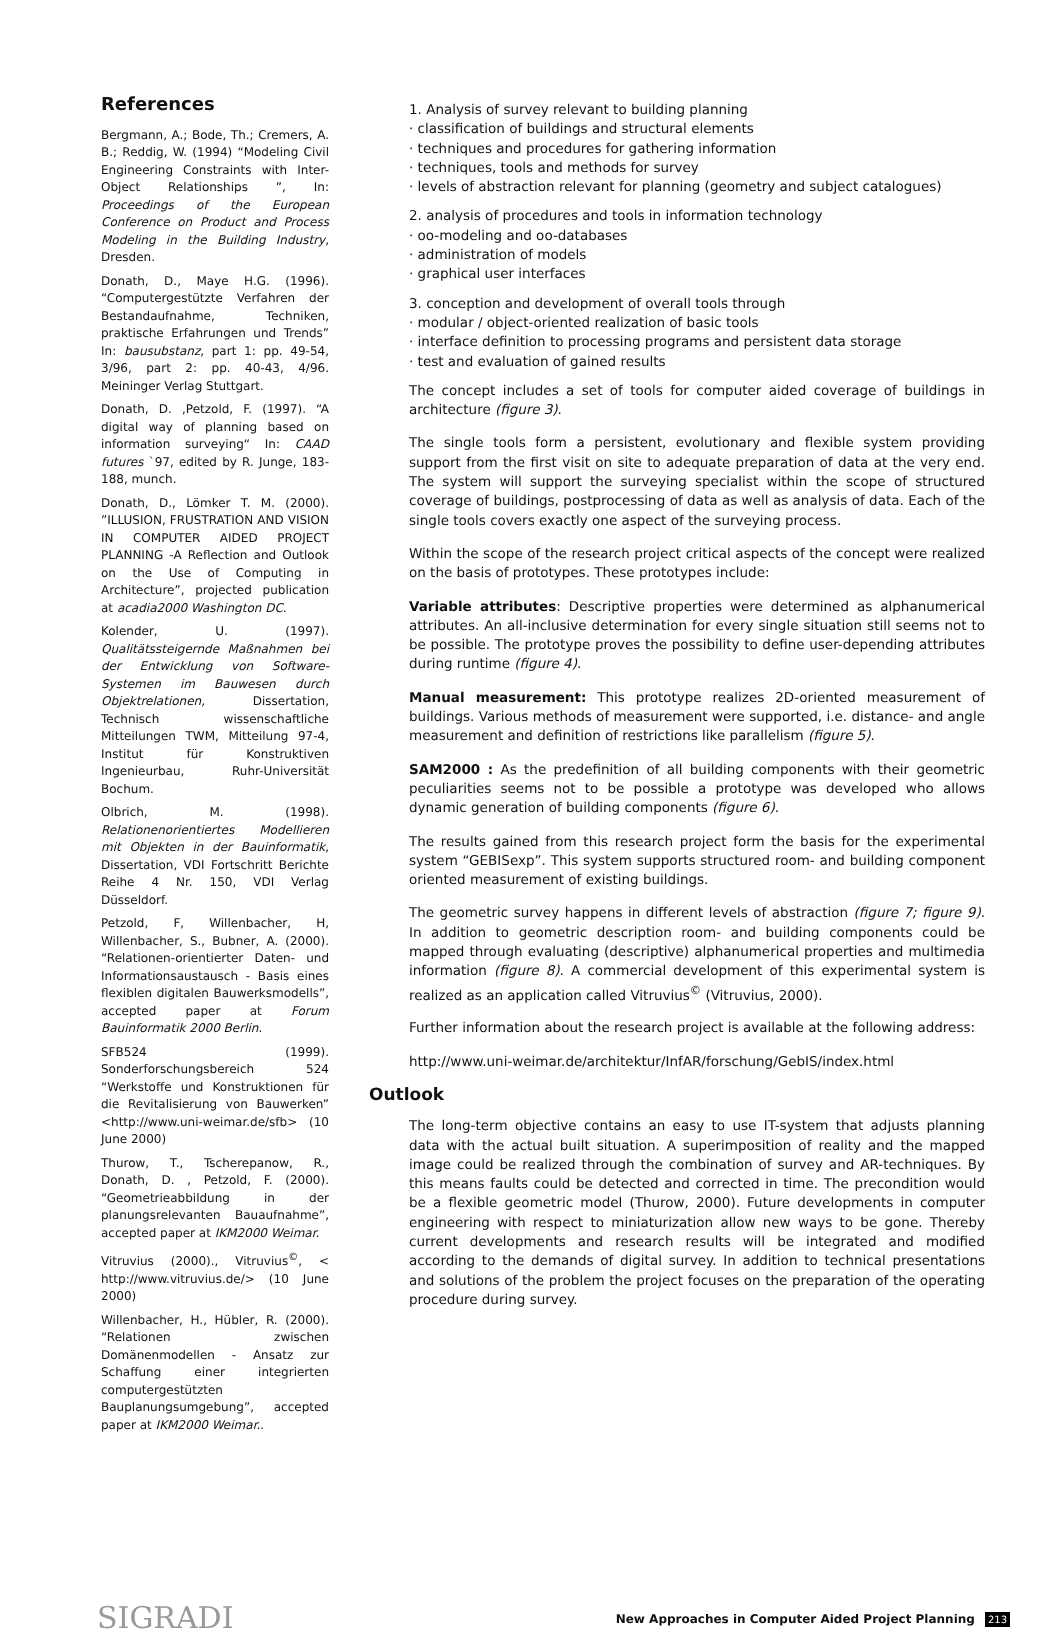References
Bergmann, A.; Bode, Th.; Cremers, A. B.; Reddig, W. (1994) “Modeling Civil Engineering Constraints with Inter-Object Relationships ”, In: Proceedings of the European Conference on Product and Process Modeling in the Building Industry, Dresden.
Donath, D., Maye H.G. (1996). “Computergestützte Verfahren der Bestandaufnahme, Techniken, praktische Erfahrungen und Trends” In: bausubstanz, part 1: pp. 49-54, 3/96, part 2: pp. 40-43, 4/96. Meininger Verlag Stuttgart.
Donath, D. ,Petzold, F. (1997). “A digital way of planning based on information surveying“ In: CAAD futures `97, edited by R. Junge, 183-188, munch.
Donath, D., Lömker T. M. (2000). ”ILLUSION, FRUSTRATION AND VISION IN COMPUTER AIDED PROJECT PLANNING -A Reflection and Outlook on the Use of Computing in Architecture”, projected publication at acadia2000 Washington DC.
Kolender, U. (1997). Qualitätssteigernde Maßnahmen bei der Entwicklung von Software-Systemen im Bauwesen durch Objektrelationen, Dissertation, Technisch wissenschaftliche Mitteilungen TWM, Mitteilung 97-4, Institut für Konstruktiven Ingenieurbau, Ruhr-Universität Bochum.
Olbrich, M. (1998). Relationenorientiertes Modellieren mit Objekten in der Bauinformatik, Dissertation, VDI Fortschritt Berichte Reihe 4 Nr. 150, VDI Verlag Düsseldorf.
Petzold, F, Willenbacher, H, Willenbacher, S., Bubner, A. (2000). “Relationen-orientierter Daten- und Informationsaustausch - Basis eines flexiblen digitalen Bauwerksmodells”, accepted paper at Forum Bauinformatik 2000 Berlin.
SFB524 (1999). Sonderforschungsbereich 524 “Werkstoffe und Konstruktionen für die Revitalisierung von Bauwerken” <http://www.uni-weimar.de/sfb> (10 June 2000)
Thurow, T., Tscherepanow, R., Donath, D. , Petzold, F. (2000). “Geometrieabbildung in der planungsrelevanten Bauaufnahme”, accepted paper at IKM2000 Weimar.
Vitruvius (2000)., Vitruvius<sup>©</sup>, < http://www.vitruvius.de/> (10 June 2000)
Willenbacher, H., Hübler, R. (2000). “Relationen zwischen Domänenmodellen - Ansatz zur Schaffung einer integrierten computergestützten Bauplanungsumgebung”, accepted paper at IKM2000 Weimar..
1. Analysis of survey relevant to building planning
· classification of buildings and structural elements
· techniques and procedures for gathering information
· techniques, tools and methods for survey
· levels of abstraction relevant for planning (geometry and subject catalogues)
2. analysis of procedures and tools in information technology
· oo-modeling and oo-databases
· administration of models
· graphical user interfaces
3. conception and development of overall tools through
· modular / object-oriented realization of basic tools
· interface definition to processing programs and persistent data storage
· test and evaluation of gained results
The concept includes a set of tools for computer aided coverage of buildings in architecture (figure 3).
The single tools form a persistent, evolutionary and flexible system providing support from the first visit on site to adequate preparation of data at the very end. The system will support the surveying specialist within the scope of structured coverage of buildings, postprocessing of data as well as analysis of data. Each of the single tools covers exactly one aspect of the surveying process.
Within the scope of the research project critical aspects of the concept were realized on the basis of prototypes. These prototypes include:
Variable attributes: Descriptive properties were determined as alphanumerical attributes. An all-inclusive determination for every single situation still seems not to be possible. The prototype proves the possibility to define user-depending attributes during runtime (figure 4).
Manual measurement: This prototype realizes 2D-oriented measurement of buildings. Various methods of measurement were supported, i.e. distance- and angle measurement and definition of restrictions like parallelism (figure 5).
SAM2000 : As the predefinition of all building components with their geometric peculiarities seems not to be possible a prototype was developed who allows dynamic generation of building components (figure 6).
The results gained from this research project form the basis for the experimental system “GEBISexp”. This system supports structured room- and building component oriented measurement of existing buildings.
The geometric survey happens in different levels of abstraction (figure 7; figure 9). In addition to geometric description room- and building components could be mapped through evaluating (descriptive) alphanumerical properties and multimedia information (figure 8). A commercial development of this experimental system is realized as an application called Vitruvius<sup>©</sup> (Vitruvius, 2000).
Further information about the research project is available at the following address:
http://www.uni-weimar.de/architektur/InfAR/forschung/GebIS/index.html
Outlook
The long-term objective contains an easy to use IT-system that adjusts planning data with the actual built situation. A superimposition of reality and the mapped image could be realized through the combination of survey and AR-techniques. By this means faults could be detected and corrected in time. The precondition would be a flexible geometric model (Thurow, 2000). Future developments in computer engineering with respect to miniaturization allow new ways to be gone. Thereby current developments and research results will be integrated and modified according to the demands of digital survey. In addition to technical presentations and solutions of the problem the project focuses on the preparation of the operating procedure during survey.
SIGRADI
New Approaches in Computer Aided Project Planning 213